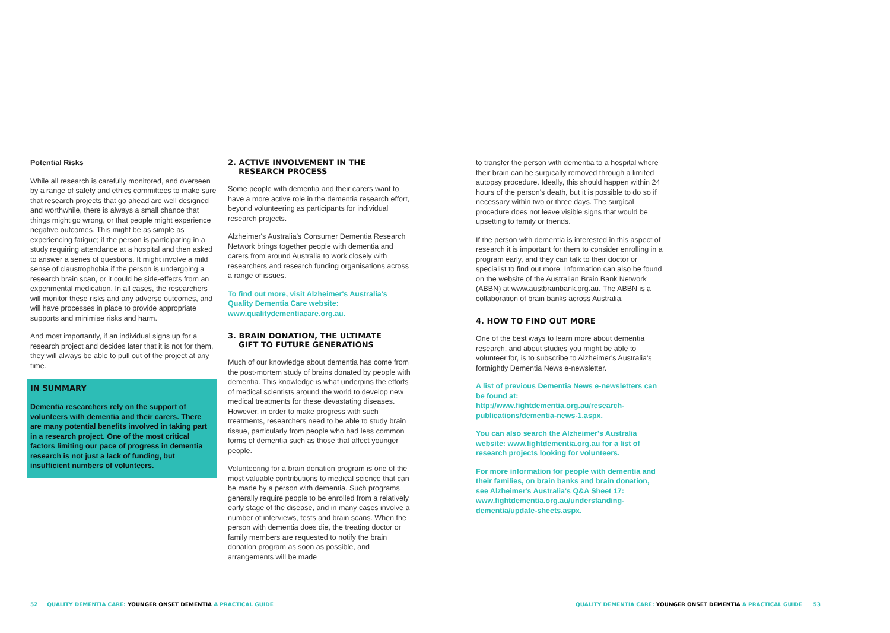Potential Risks
While all research is carefully monitored, and overseen by a range of safety and ethics committees to make sure that research projects that go ahead are well designed and worthwhile, there is always a small chance that things might go wrong, or that people might experience negative outcomes. This might be as simple as experiencing fatigue; if the person is participating in a study requiring attendance at a hospital and then asked to answer a series of questions. It might involve a mild sense of claustrophobia if the person is undergoing a research brain scan, or it could be side-effects from an experimental medication. In all cases, the researchers will monitor these risks and any adverse outcomes, and will have processes in place to provide appropriate supports and minimise risks and harm.
And most importantly, if an individual signs up for a research project and decides later that it is not for them, they will always be able to pull out of the project at any time.
IN SUMMARY
Dementia researchers rely on the support of volunteers with dementia and their carers. There are many potential benefits involved in taking part in a research project. One of the most critical factors limiting our pace of progress in dementia research is not just a lack of funding, but insufficient numbers of volunteers.
2. ACTIVE INVOLVEMENT IN THE
RESEARCH PROCESS
Some people with dementia and their carers want to have a more active role in the dementia research effort, beyond volunteering as participants for individual research projects.
Alzheimer's Australia's Consumer Dementia Research Network brings together people with dementia and carers from around Australia to work closely with researchers and research funding organisations across a range of issues.
To find out more, visit Alzheimer's Australia's Quality Dementia Care website: www.qualitydementiacare.org.au.
3. BRAIN DONATION, THE ULTIMATE
GIFT TO FUTURE GENERATIONS
Much of our knowledge about dementia has come from the post-mortem study of brains donated by people with dementia. This knowledge is what underpins the efforts of medical scientists around the world to develop new medical treatments for these devastating diseases. However, in order to make progress with such treatments, researchers need to be able to study brain tissue, particularly from people who had less common forms of dementia such as those that affect younger people.
Volunteering for a brain donation program is one of the most valuable contributions to medical science that can be made by a person with dementia. Such programs generally require people to be enrolled from a relatively early stage of the disease, and in many cases involve a number of interviews, tests and brain scans. When the person with dementia does die, the treating doctor or family members are requested to notify the brain donation program as soon as possible, and arrangements will be made
to transfer the person with dementia to a hospital where their brain can be surgically removed through a limited autopsy procedure. Ideally, this should happen within 24 hours of the person's death, but it is possible to do so if necessary within two or three days. The surgical procedure does not leave visible signs that would be upsetting to family or friends.
If the person with dementia is interested in this aspect of research it is important for them to consider enrolling in a program early, and they can talk to their doctor or specialist to find out more. Information can also be found on the website of the Australian Brain Bank Network (ABBN) at www.austbrainbank.org.au. The ABBN is a collaboration of brain banks across Australia.
4. HOW TO FIND OUT MORE
One of the best ways to learn more about dementia research, and about studies you might be able to volunteer for, is to subscribe to Alzheimer's Australia's fortnightly Dementia News e-newsletter.
A list of previous Dementia News e-newsletters can be found at: http://www.fightdementia.org.au/research-publications/dementia-news-1.aspx.
You can also search the Alzheimer's Australia website: www.fightdementia.org.au for a list of research projects looking for volunteers.
For more information for people with dementia and their families, on brain banks and brain donation, see Alzheimer's Australia's Q&A Sheet 17: www.fightdementia.org.au/understanding-dementia/update-sheets.aspx.
52 QUALITY DEMENTIA CARE: YOUNGER ONSET DEMENTIA A PRACTICAL GUIDE
QUALITY DEMENTIA CARE: YOUNGER ONSET DEMENTIA A PRACTICAL GUIDE 53